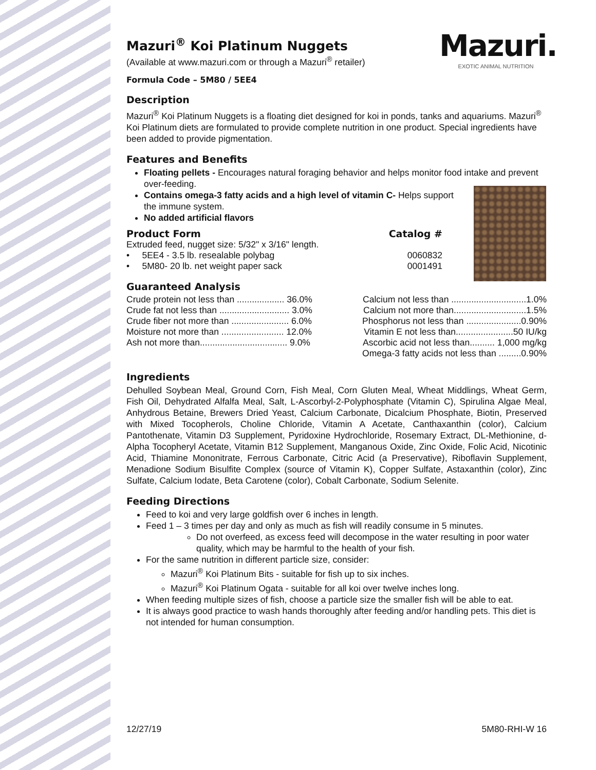Mazuri.
EXOTIC ANIMAL NUTRITION
Mazuri<sup>®</sup> Koi Platinum Nuggets
(Available at www.mazuri.com or through a Mazuri<sup>®</sup> retailer)
Formula Code – 5M80 / 5EE4
Description
Mazuri<sup>®</sup> Koi Platinum Nuggets is a floating diet designed for koi in ponds, tanks and aquariums. Mazuri<sup>®</sup> Koi Platinum diets are formulated to provide complete nutrition in one product. Special ingredients have been added to provide pigmentation.
Features and Benefits
Floating pellets - Encourages natural foraging behavior and helps monitor food intake and prevent over-feeding.
Contains omega-3 fatty acids and a high level of vitamin C- Helps support the immune system.
No added artificial flavors
| Product Form | Catalog # |
| Extruded feed, nugget size: 5/32" x 3/16" length. | |
| • 5EE4 - 3.5 lb. resealable polybag | 0060832 |
| • 5M80- 20 lb. net weight paper sack | 0001491 |
Guaranteed Analysis
| Crude protein not less than ................... 36.0% | Calcium not less than ..............................1.0% |
| Crude fat not less than ............................ 3.0% | Calcium not more than.............................1.5% |
| Crude fiber not more than ....................... 6.0% | Phosphorus not less than ......................0.90% |
| Moisture not more than ......................... 12.0% | Vitamin E not less than.......................50 IU/kg |
| Ash not more than................................... 9.0% | Ascorbic acid not less than.......... 1,000 mg/kg |
| | Omega-3 fatty acids not less than .........0.90% |
Ingredients
Dehulled Soybean Meal, Ground Corn, Fish Meal, Corn Gluten Meal, Wheat Middlings, Wheat Germ, Fish Oil, Dehydrated Alfalfa Meal, Salt, L-Ascorbyl-2-Polyphosphate (Vitamin C), Spirulina Algae Meal, Anhydrous Betaine, Brewers Dried Yeast, Calcium Carbonate, Dicalcium Phosphate, Biotin, Preserved with Mixed Tocopherols, Choline Chloride, Vitamin A Acetate, Canthaxanthin (color), Calcium Pantothenate, Vitamin D3 Supplement, Pyridoxine Hydrochloride, Rosemary Extract, DL-Methionine, d-Alpha Tocopheryl Acetate, Vitamin B12 Supplement, Manganous Oxide, Zinc Oxide, Folic Acid, Nicotinic Acid, Thiamine Mononitrate, Ferrous Carbonate, Citric Acid (a Preservative), Riboflavin Supplement, Menadione Sodium Bisulfite Complex (source of Vitamin K), Copper Sulfate, Astaxanthin (color), Zinc Sulfate, Calcium Iodate, Beta Carotene (color), Cobalt Carbonate, Sodium Selenite.
Feeding Directions
Feed to koi and very large goldfish over 6 inches in length.
Feed 1 – 3 times per day and only as much as fish will readily consume in 5 minutes.
Do not overfeed, as excess feed will decompose in the water resulting in poor water quality, which may be harmful to the health of your fish.
For the same nutrition in different particle size, consider:
Mazuri<sup>®</sup> Koi Platinum Bits - suitable for fish up to six inches.
Mazuri<sup>®</sup> Koi Platinum Ogata - suitable for all koi over twelve inches long.
When feeding multiple sizes of fish, choose a particle size the smaller fish will be able to eat.
It is always good practice to wash hands thoroughly after feeding and/or handling pets. This diet is not intended for human consumption.
12/27/19 5M80-RHI-W 16